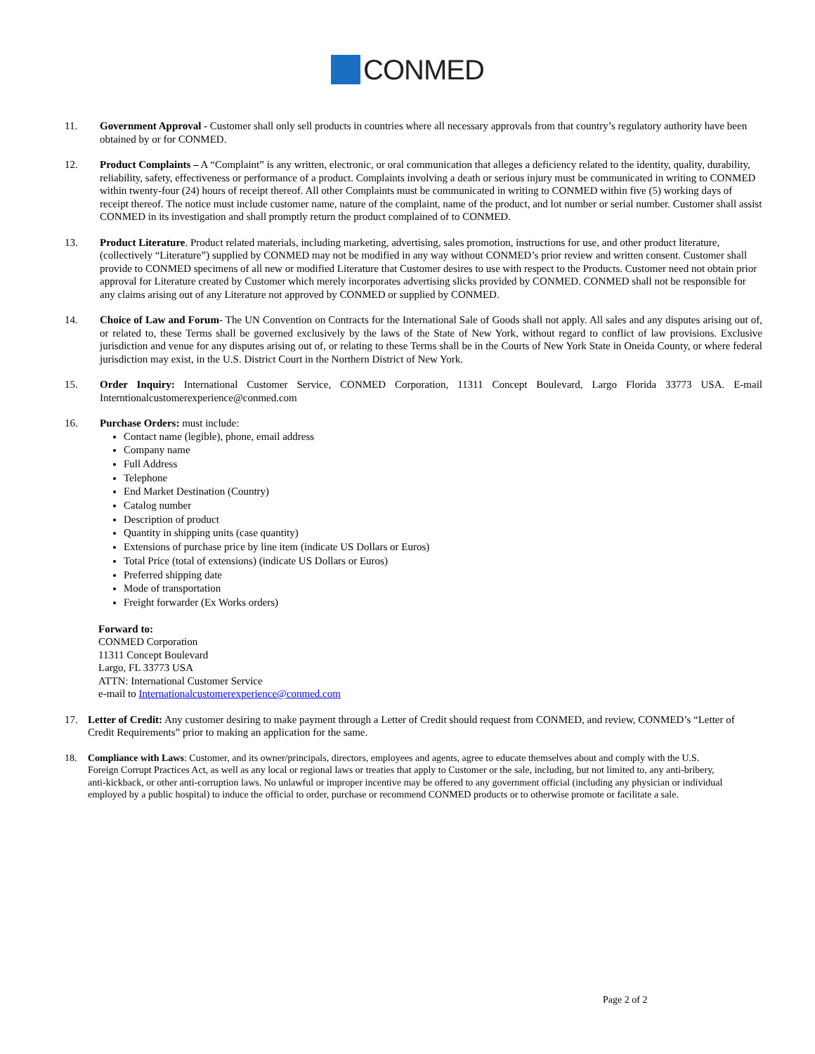CONMED
11. Government Approval - Customer shall only sell products in countries where all necessary approvals from that country’s regulatory authority have been obtained by or for CONMED.
12. Product Complaints – A “Complaint” is any written, electronic, or oral communication that alleges a deficiency related to the identity, quality, durability, reliability, safety, effectiveness or performance of a product. Complaints involving a death or serious injury must be communicated in writing to CONMED within twenty-four (24) hours of receipt thereof. All other Complaints must be communicated in writing to CONMED within five (5) working days of receipt thereof. The notice must include customer name, nature of the complaint, name of the product, and lot number or serial number. Customer shall assist CONMED in its investigation and shall promptly return the product complained of to CONMED.
13. Product Literature. Product related materials, including marketing, advertising, sales promotion, instructions for use, and other product literature, (collectively “Literature”) supplied by CONMED may not be modified in any way without CONMED’s prior review and written consent. Customer shall provide to CONMED specimens of all new or modified Literature that Customer desires to use with respect to the Products. Customer need not obtain prior approval for Literature created by Customer which merely incorporates advertising slicks provided by CONMED. CONMED shall not be responsible for any claims arising out of any Literature not approved by CONMED or supplied by CONMED.
14. Choice of Law and Forum- The UN Convention on Contracts for the International Sale of Goods shall not apply. All sales and any disputes arising out of, or related to, these Terms shall be governed exclusively by the laws of the State of New York, without regard to conflict of law provisions. Exclusive jurisdiction and venue for any disputes arising out of, or relating to these Terms shall be in the Courts of New York State in Oneida County, or where federal jurisdiction may exist, in the U.S. District Court in the Northern District of New York.
15. Order Inquiry: International Customer Service, CONMED Corporation, 11311 Concept Boulevard, Largo Florida 33773 USA. E-mail Interntionalcustomerexperience@conmed.com
16. Purchase Orders: must include:
Contact name (legible), phone, email address
Company name
Full Address
Telephone
End Market Destination (Country)
Catalog number
Description of product
Quantity in shipping units (case quantity)
Extensions of purchase price by line item (indicate US Dollars or Euros)
Total Price (total of extensions) (indicate US Dollars or Euros)
Preferred shipping date
Mode of transportation
Freight forwarder (Ex Works orders)
Forward to:
CONMED Corporation
11311 Concept Boulevard
Largo, FL 33773 USA
ATTN: International Customer Service
e-mail to Internationalcustomerexperience@conmed.com
17. Letter of Credit: Any customer desiring to make payment through a Letter of Credit should request from CONMED, and review, CONMED’s “Letter of Credit Requirements” prior to making an application for the same.
18. Compliance with Laws: Customer, and its owner/principals, directors, employees and agents, agree to educate themselves about and comply with the U.S. Foreign Corrupt Practices Act, as well as any local or regional laws or treaties that apply to Customer or the sale, including, but not limited to, any anti-bribery, anti-kickback, or other anti-corruption laws. No unlawful or improper incentive may be offered to any government official (including any physician or individual employed by a public hospital) to induce the official to order, purchase or recommend CONMED products or to otherwise promote or facilitate a sale.
Page 2 of 2